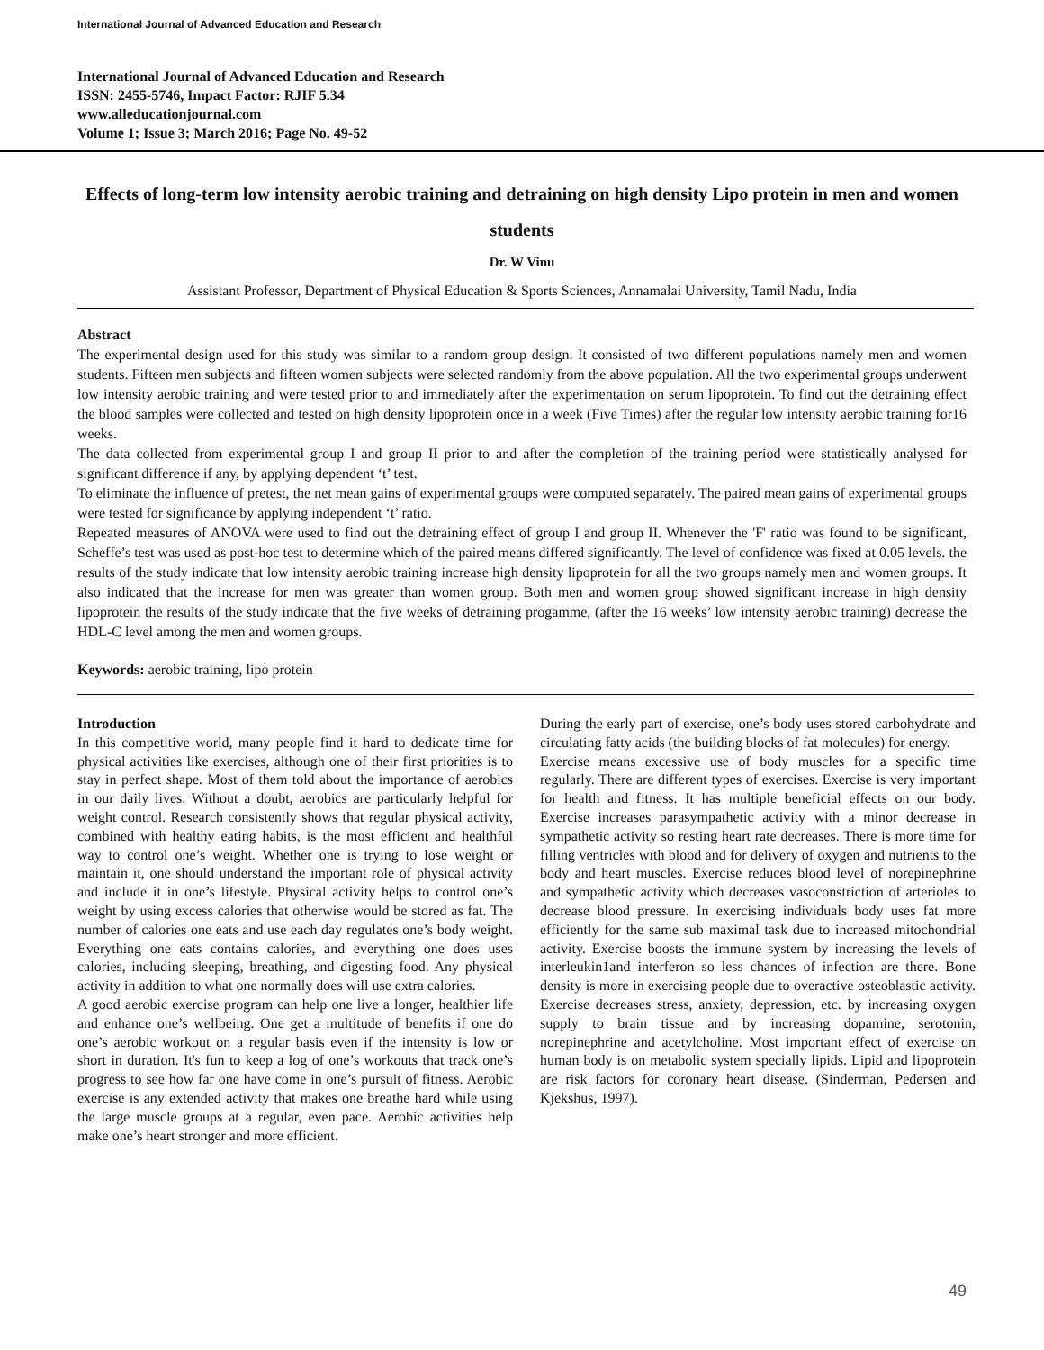International Journal of Advanced Education and Research
International Journal of Advanced Education and Research
ISSN: 2455-5746, Impact Factor: RJIF 5.34
www.alleducationjournal.com
Volume 1; Issue 3; March 2016; Page No. 49-52
Effects of long-term low intensity aerobic training and detraining on high density Lipo protein in men and women students
Dr. W Vinu
Assistant Professor, Department of Physical Education & Sports Sciences, Annamalai University, Tamil Nadu, India
Abstract
The experimental design used for this study was similar to a random group design. It consisted of two different populations namely men and women students. Fifteen men subjects and fifteen women subjects were selected randomly from the above population. All the two experimental groups underwent low intensity aerobic training and were tested prior to and immediately after the experimentation on serum lipoprotein. To find out the detraining effect the blood samples were collected and tested on high density lipoprotein once in a week (Five Times) after the regular low intensity aerobic training for16 weeks.
The data collected from experimental group I and group II prior to and after the completion of the training period were statistically analysed for significant difference if any, by applying dependent ‘t’ test.
To eliminate the influence of pretest, the net mean gains of experimental groups were computed separately. The paired mean gains of experimental groups were tested for significance by applying independent ‘t’ ratio.
Repeated measures of ANOVA were used to find out the detraining effect of group I and group II. Whenever the 'F' ratio was found to be significant, Scheffe’s test was used as post-hoc test to determine which of the paired means differed significantly. The level of confidence was fixed at 0.05 levels. the results of the study indicate that low intensity aerobic training increase high density lipoprotein for all the two groups namely men and women groups. It also indicated that the increase for men was greater than women group. Both men and women group showed significant increase in high density lipoprotein the results of the study indicate that the five weeks of detraining progamme, (after the 16 weeks’ low intensity aerobic training) decrease the HDL-C level among the men and women groups.
Keywords: aerobic training, lipo protein
Introduction
In this competitive world, many people find it hard to dedicate time for physical activities like exercises, although one of their first priorities is to stay in perfect shape. Most of them told about the importance of aerobics in our daily lives. Without a doubt, aerobics are particularly helpful for weight control. Research consistently shows that regular physical activity, combined with healthy eating habits, is the most efficient and healthful way to control one’s weight. Whether one is trying to lose weight or maintain it, one should understand the important role of physical activity and include it in one’s lifestyle. Physical activity helps to control one’s weight by using excess calories that otherwise would be stored as fat. The number of calories one eats and use each day regulates one’s body weight. Everything one eats contains calories, and everything one does uses calories, including sleeping, breathing, and digesting food. Any physical activity in addition to what one normally does will use extra calories.
A good aerobic exercise program can help one live a longer, healthier life and enhance one’s wellbeing. One get a multitude of benefits if one do one’s aerobic workout on a regular basis even if the intensity is low or short in duration. It's fun to keep a log of one’s workouts that track one’s progress to see how far one have come in one’s pursuit of fitness. Aerobic exercise is any extended activity that makes one breathe hard while using the large muscle groups at a regular, even pace. Aerobic activities help make one’s heart stronger and more efficient.
During the early part of exercise, one’s body uses stored carbohydrate and circulating fatty acids (the building blocks of fat molecules) for energy.
Exercise means excessive use of body muscles for a specific time regularly. There are different types of exercises. Exercise is very important for health and fitness. It has multiple beneficial effects on our body. Exercise increases parasympathetic activity with a minor decrease in sympathetic activity so resting heart rate decreases. There is more time for filling ventricles with blood and for delivery of oxygen and nutrients to the body and heart muscles. Exercise reduces blood level of norepinephrine and sympathetic activity which decreases vasoconstriction of arterioles to decrease blood pressure. In exercising individuals body uses fat more efficiently for the same sub maximal task due to increased mitochondrial activity. Exercise boosts the immune system by increasing the levels of interleukin1and interferon so less chances of infection are there. Bone density is more in exercising people due to overactive osteoblastic activity. Exercise decreases stress, anxiety, depression, etc. by increasing oxygen supply to brain tissue and by increasing dopamine, serotonin, norepinephrine and acetylcholine. Most important effect of exercise on human body is on metabolic system specially lipids. Lipid and lipoprotein are risk factors for coronary heart disease. (Sinderman, Pedersen and Kjekshus, 1997).
49